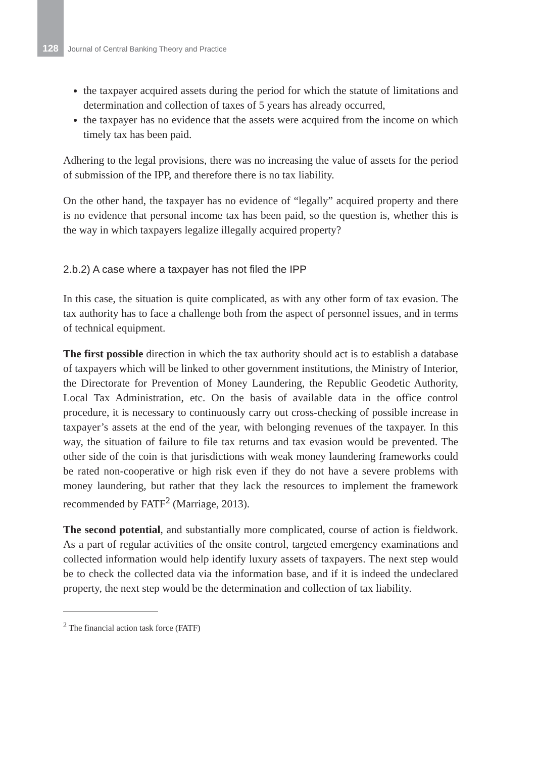128 Journal of Central Banking Theory and Practice
the taxpayer acquired assets during the period for which the statute of limitations and determination and collection of taxes of 5 years has already occurred,
the taxpayer has no evidence that the assets were acquired from the income on which timely tax has been paid.
Adhering to the legal provisions, there was no increasing the value of assets for the period of submission of the IPP, and therefore there is no tax liability.
On the other hand, the taxpayer has no evidence of “legally” acquired property and there is no evidence that personal income tax has been paid, so the question is, whether this is the way in which taxpayers legalize illegally acquired property?
2.b.2) A case where a taxpayer has not filed the IPP
In this case, the situation is quite complicated, as with any other form of tax evasion. The tax authority has to face a challenge both from the aspect of personnel issues, and in terms of technical equipment.
The first possible direction in which the tax authority should act is to establish a database of taxpayers which will be linked to other government institutions, the Ministry of Interior, the Directorate for Prevention of Money Laundering, the Republic Geodetic Authority, Local Tax Administration, etc. On the basis of available data in the office control procedure, it is necessary to continuously carry out cross-checking of possible increase in taxpayer’s assets at the end of the year, with belonging revenues of the taxpayer. In this way, the situation of failure to file tax returns and tax evasion would be prevented. The other side of the coin is that jurisdictions with weak money laundering frameworks could be rated non-cooperative or high risk even if they do not have a severe problems with money laundering, but rather that they lack the resources to implement the framework recommended by FATF<sup>2</sup> (Marriage, 2013).
The second potential, and substantially more complicated, course of action is fieldwork. As a part of regular activities of the onsite control, targeted emergency examinations and collected information would help identify luxury assets of taxpayers. The next step would be to check the collected data via the information base, and if it is indeed the undeclared property, the next step would be the determination and collection of tax liability.
<sup>2</sup> The financial action task force (FATF)